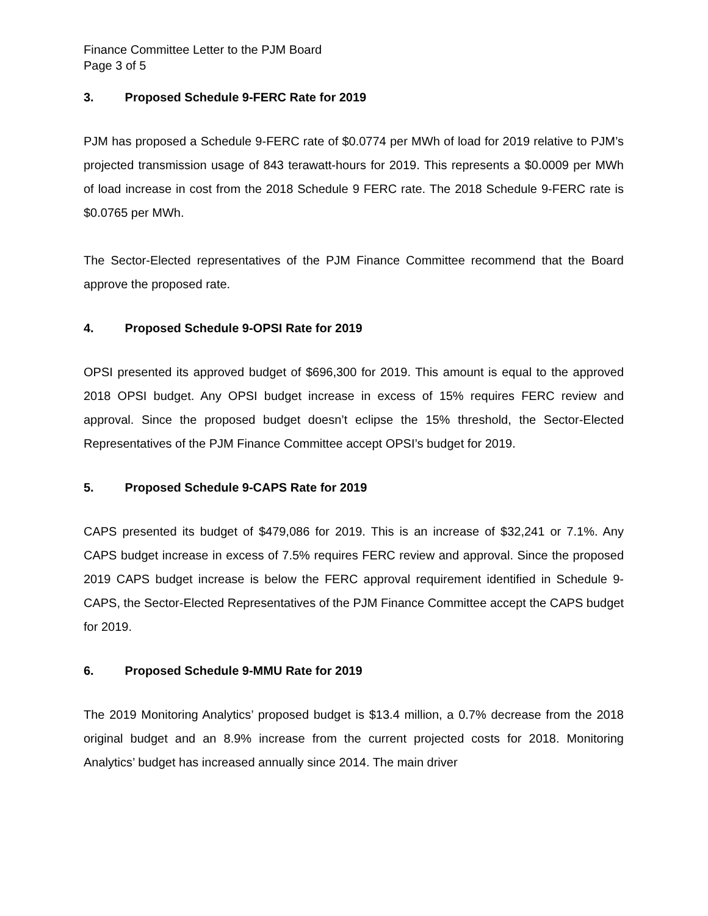Finance Committee Letter to the PJM Board
Page 3 of 5
3. Proposed Schedule 9-FERC Rate for 2019
PJM has proposed a Schedule 9-FERC rate of $0.0774 per MWh of load for 2019 relative to PJM’s projected transmission usage of 843 terawatt-hours for 2019. This represents a $0.0009 per MWh of load increase in cost from the 2018 Schedule 9 FERC rate. The 2018 Schedule 9-FERC rate is $0.0765 per MWh.
The Sector-Elected representatives of the PJM Finance Committee recommend that the Board approve the proposed rate.
4. Proposed Schedule 9-OPSI Rate for 2019
OPSI presented its approved budget of $696,300 for 2019. This amount is equal to the approved 2018 OPSI budget. Any OPSI budget increase in excess of 15% requires FERC review and approval. Since the proposed budget doesn’t eclipse the 15% threshold, the Sector-Elected Representatives of the PJM Finance Committee accept OPSI’s budget for 2019.
5. Proposed Schedule 9-CAPS Rate for 2019
CAPS presented its budget of $479,086 for 2019. This is an increase of $32,241 or 7.1%. Any CAPS budget increase in excess of 7.5% requires FERC review and approval. Since the proposed 2019 CAPS budget increase is below the FERC approval requirement identified in Schedule 9-CAPS, the Sector-Elected Representatives of the PJM Finance Committee accept the CAPS budget for 2019.
6. Proposed Schedule 9-MMU Rate for 2019
The 2019 Monitoring Analytics’ proposed budget is $13.4 million, a 0.7% decrease from the 2018 original budget and an 8.9% increase from the current projected costs for 2018. Monitoring Analytics’ budget has increased annually since 2014. The main driver